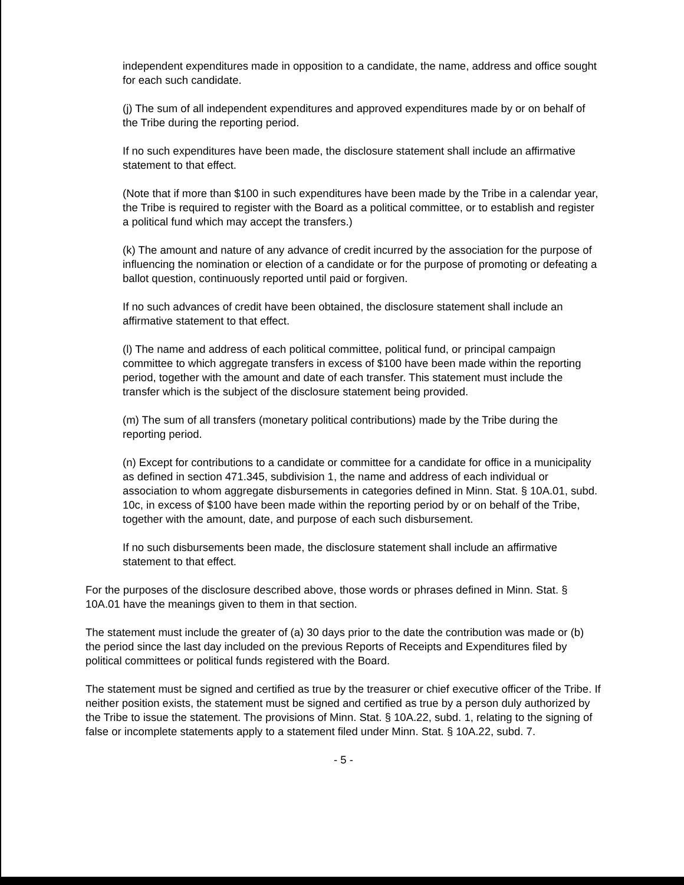independent expenditures made in opposition to a candidate, the name, address and office sought for each such candidate.
(j) The sum of all independent expenditures and approved expenditures made by or on behalf of the Tribe during the reporting period.
If no such expenditures have been made, the disclosure statement shall include an affirmative statement to that effect.
(Note that if more than $100 in such expenditures have been made by the Tribe in a calendar year, the Tribe is required to register with the Board as a political committee, or to establish and register a political fund which may accept the transfers.)
(k) The amount and nature of any advance of credit incurred by the association for the purpose of influencing the nomination or election of a candidate or for the purpose of promoting or defeating a ballot question, continuously reported until paid or forgiven.
If no such advances of credit have been obtained, the disclosure statement shall include an affirmative statement to that effect.
(l) The name and address of each political committee, political fund, or principal campaign committee to which aggregate transfers in excess of $100 have been made within the reporting period, together with the amount and date of each transfer. This statement must include the transfer which is the subject of the disclosure statement being provided.
(m) The sum of all transfers (monetary political contributions) made by the Tribe during the reporting period.
(n) Except for contributions to a candidate or committee for a candidate for office in a municipality as defined in section 471.345, subdivision 1, the name and address of each individual or association to whom aggregate disbursements in categories defined in Minn. Stat. § 10A.01, subd. 10c, in excess of $100 have been made within the reporting period by or on behalf of the Tribe, together with the amount, date, and purpose of each such disbursement.
If no such disbursements been made, the disclosure statement shall include an affirmative statement to that effect.
For the purposes of the disclosure described above, those words or phrases defined in Minn. Stat. § 10A.01 have the meanings given to them in that section.
The statement must include the greater of (a) 30 days prior to the date the contribution was made or (b) the period since the last day included on the previous Reports of Receipts and Expenditures filed by political committees or political funds registered with the Board.
The statement must be signed and certified as true by the treasurer or chief executive officer of the Tribe. If neither position exists, the statement must be signed and certified as true by a person duly authorized by the Tribe to issue the statement. The provisions of Minn. Stat. § 10A.22, subd. 1, relating to the signing of false or incomplete statements apply to a statement filed under Minn. Stat. § 10A.22, subd. 7.
- 5 -